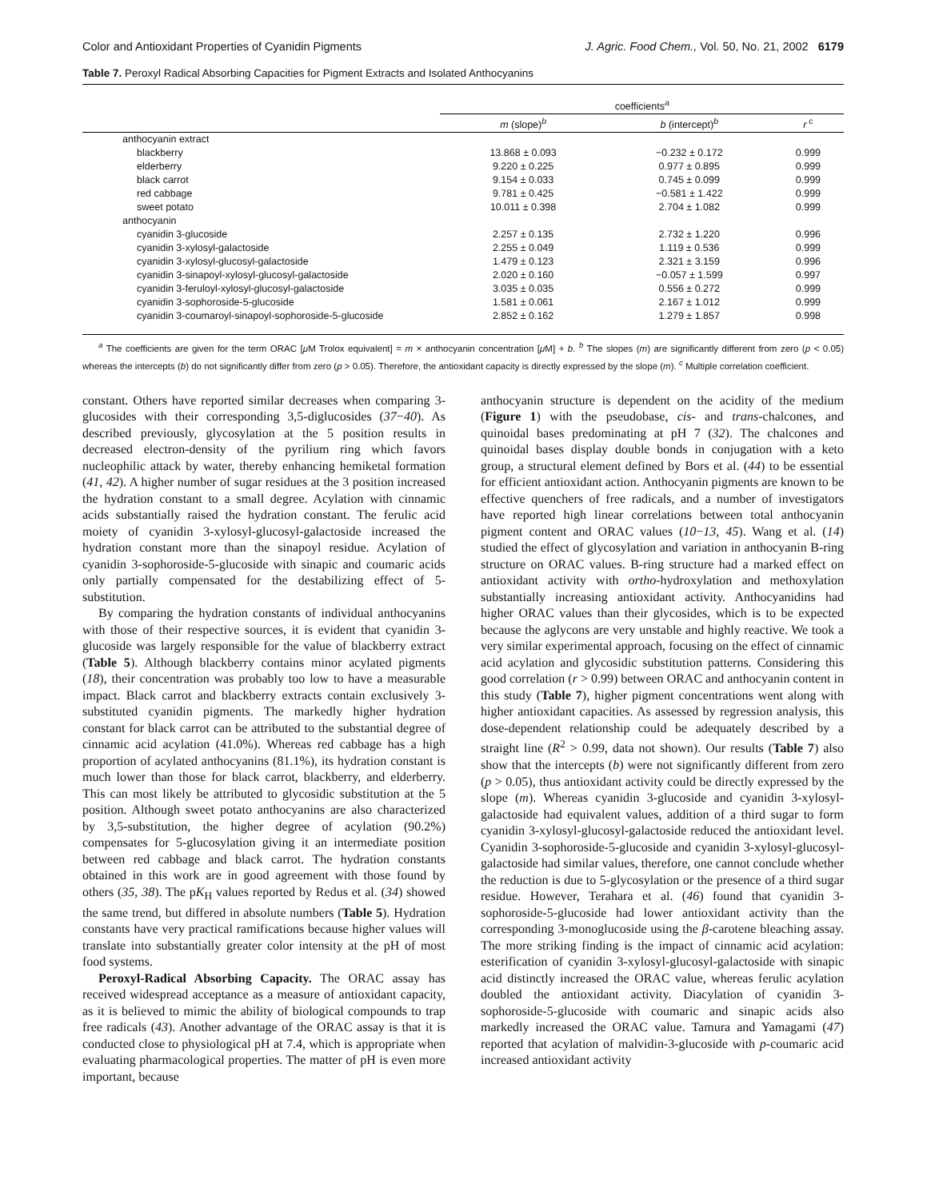Color and Antioxidant Properties of Cyanidin Pigments J. Agric. Food Chem., Vol. 50, No. 21, 2002 6179
Table 7. Peroxyl Radical Absorbing Capacities for Pigment Extracts and Isolated Anthocyanins
| | coefficients<sup>a</sup> | | |
| --- | --- | --- | --- |
| | m (slope)<sup>b</sup> | b (intercept)<sup>b</sup> | r<sup>c</sup> |
| anthocyanin extract | | | |
| blackberry | 13.868 ± 0.093 | −0.232 ± 0.172 | 0.999 |
| elderberry | 9.220 ± 0.225 | 0.977 ± 0.895 | 0.999 |
| black carrot | 9.154 ± 0.033 | 0.745 ± 0.099 | 0.999 |
| red cabbage | 9.781 ± 0.425 | −0.581 ± 1.422 | 0.999 |
| sweet potato | 10.011 ± 0.398 | 2.704 ± 1.082 | 0.999 |
| anthocyanin | | | |
| cyanidin 3-glucoside | 2.257 ± 0.135 | 2.732 ± 1.220 | 0.996 |
| cyanidin 3-xylosyl-galactoside | 2.255 ± 0.049 | 1.119 ± 0.536 | 0.999 |
| cyanidin 3-xylosyl-glucosyl-galactoside | 1.479 ± 0.123 | 2.321 ± 3.159 | 0.996 |
| cyanidin 3-sinapoyl-xylosyl-glucosyl-galactoside | 2.020 ± 0.160 | −0.057 ± 1.599 | 0.997 |
| cyanidin 3-feruloyl-xylosyl-glucosyl-galactoside | 3.035 ± 0.035 | 0.556 ± 0.272 | 0.999 |
| cyanidin 3-sophoroside-5-glucoside | 1.581 ± 0.061 | 2.167 ± 1.012 | 0.999 |
| cyanidin 3-coumaroyl-sinapoyl-sophoroside-5-glucoside | 2.852 ± 0.162 | 1.279 ± 1.857 | 0.998 |
<sup>a</sup> The coefficients are given for the term ORAC [μ M Trolox equivalent] = m × anthocyanin concentration [μ M] + b. <sup>b</sup> The slopes (m) are significantly different from zero (p < 0.05) whereas the intercepts (b) do not significantly differ from zero (p > 0.05). Therefore, the antioxidant capacity is directly expressed by the slope (m). <sup>c</sup> Multiple correlation coefficient.
constant. Others have reported similar decreases when comparing 3-glucosides with their corresponding 3,5-diglucosides (37−40). As described previously, glycosylation at the 5 position results in decreased electron-density of the pyrilium ring which favors nucleophilic attack by water, thereby enhancing hemiketal formation (41, 42). A higher number of sugar residues at the 3 position increased the hydration constant to a small degree. Acylation with cinnamic acids substantially raised the hydration constant. The ferulic acid moiety of cyanidin 3-xylosyl-glucosyl-galactoside increased the hydration constant more than the sinapoyl residue. Acylation of cyanidin 3-sophoroside-5-glucoside with sinapic and coumaric acids only partially compensated for the destabilizing effect of 5-substitution.
By comparing the hydration constants of individual anthocyanins with those of their respective sources, it is evident that cyanidin 3-glucoside was largely responsible for the value of blackberry extract (Table 5). Although blackberry contains minor acylated pigments (18), their concentration was probably too low to have a measurable impact. Black carrot and blackberry extracts contain exclusively 3-substituted cyanidin pigments. The markedly higher hydration constant for black carrot can be attributed to the substantial degree of cinnamic acid acylation (41.0%). Whereas red cabbage has a high proportion of acylated anthocyanins (81.1%), its hydration constant is much lower than those for black carrot, blackberry, and elderberry. This can most likely be attributed to glycosidic substitution at the 5 position. Although sweet potato anthocyanins are also characterized by 3,5-substitution, the higher degree of acylation (90.2%) compensates for 5-glucosylation giving it an intermediate position between red cabbage and black carrot. The hydration constants obtained in this work are in good agreement with those found by others (35, 38). The pK<sub>H</sub> values reported by Redus et al. (34) showed the same trend, but differed in absolute numbers (Table 5). Hydration constants have very practical ramifications because higher values will translate into substantially greater color intensity at the pH of most food systems.
Peroxyl-Radical Absorbing Capacity. The ORAC assay has received widespread acceptance as a measure of antioxidant capacity, as it is believed to mimic the ability of biological compounds to trap free radicals (43). Another advantage of the ORAC assay is that it is conducted close to physiological pH at 7.4, which is appropriate when evaluating pharmacological properties. The matter of pH is even more important, because
anthocyanin structure is dependent on the acidity of the medium (Figure 1) with the pseudobase, cis- and trans-chalcones, and quinoidal bases predominating at pH 7 (32). The chalcones and quinoidal bases display double bonds in conjugation with a keto group, a structural element defined by Bors et al. (44) to be essential for efficient antioxidant action. Anthocyanin pigments are known to be effective quenchers of free radicals, and a number of investigators have reported high linear correlations between total anthocyanin pigment content and ORAC values (10−13, 45). Wang et al. (14) studied the effect of glycosylation and variation in anthocyanin B-ring structure on ORAC values. B-ring structure had a marked effect on antioxidant activity with ortho-hydroxylation and methoxylation substantially increasing antioxidant activity. Anthocyanidins had higher ORAC values than their glycosides, which is to be expected because the aglycons are very unstable and highly reactive. We took a very similar experimental approach, focusing on the effect of cinnamic acid acylation and glycosidic substitution patterns. Considering this good correlation (r > 0.99) between ORAC and anthocyanin content in this study (Table 7), higher pigment concentrations went along with higher antioxidant capacities. As assessed by regression analysis, this dose-dependent relationship could be adequately described by a straight line (R<sup>2</sup> > 0.99, data not shown). Our results (Table 7) also show that the intercepts (b) were not significantly different from zero (p > 0.05), thus antioxidant activity could be directly expressed by the slope (m). Whereas cyanidin 3-glucoside and cyanidin 3-xylosyl-galactoside had equivalent values, addition of a third sugar to form cyanidin 3-xylosyl-glucosyl-galactoside reduced the antioxidant level. Cyanidin 3-sophoroside-5-glucoside and cyanidin 3-xylosyl-glucosyl-galactoside had similar values, therefore, one cannot conclude whether the reduction is due to 5-glycosylation or the presence of a third sugar residue. However, Terahara et al. (46) found that cyanidin 3-sophoroside-5-glucoside had lower antioxidant activity than the corresponding 3-monoglucoside using the β-carotene bleaching assay. The more striking finding is the impact of cinnamic acid acylation: esterification of cyanidin 3-xylosyl-glucosyl-galactoside with sinapic acid distinctly increased the ORAC value, whereas ferulic acylation doubled the antioxidant activity. Diacylation of cyanidin 3-sophoroside-5-glucoside with coumaric and sinapic acids also markedly increased the ORAC value. Tamura and Yamagami (47) reported that acylation of malvidin-3-glucoside with p-coumaric acid increased antioxidant activity